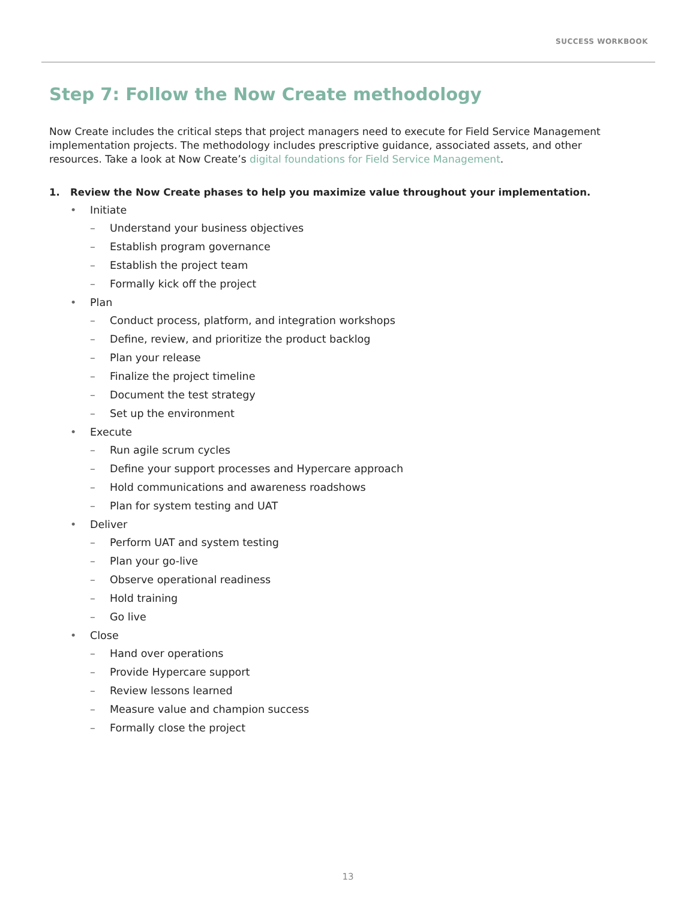SUCCESS WORKBOOK
Step 7: Follow the Now Create methodology
Now Create includes the critical steps that project managers need to execute for Field Service Management implementation projects. The methodology includes prescriptive guidance, associated assets, and other resources. Take a look at Now Create’s digital foundations for Field Service Management.
1. Review the Now Create phases to help you maximize value throughout your implementation.
• Initiate
– Understand your business objectives
– Establish program governance
– Establish the project team
– Formally kick off the project
• Plan
– Conduct process, platform, and integration workshops
– Define, review, and prioritize the product backlog
– Plan your release
– Finalize the project timeline
– Document the test strategy
– Set up the environment
• Execute
– Run agile scrum cycles
– Define your support processes and Hypercare approach
– Hold communications and awareness roadshows
– Plan for system testing and UAT
• Deliver
– Perform UAT and system testing
– Plan your go-live
– Observe operational readiness
– Hold training
– Go live
• Close
– Hand over operations
– Provide Hypercare support
– Review lessons learned
– Measure value and champion success
– Formally close the project
13